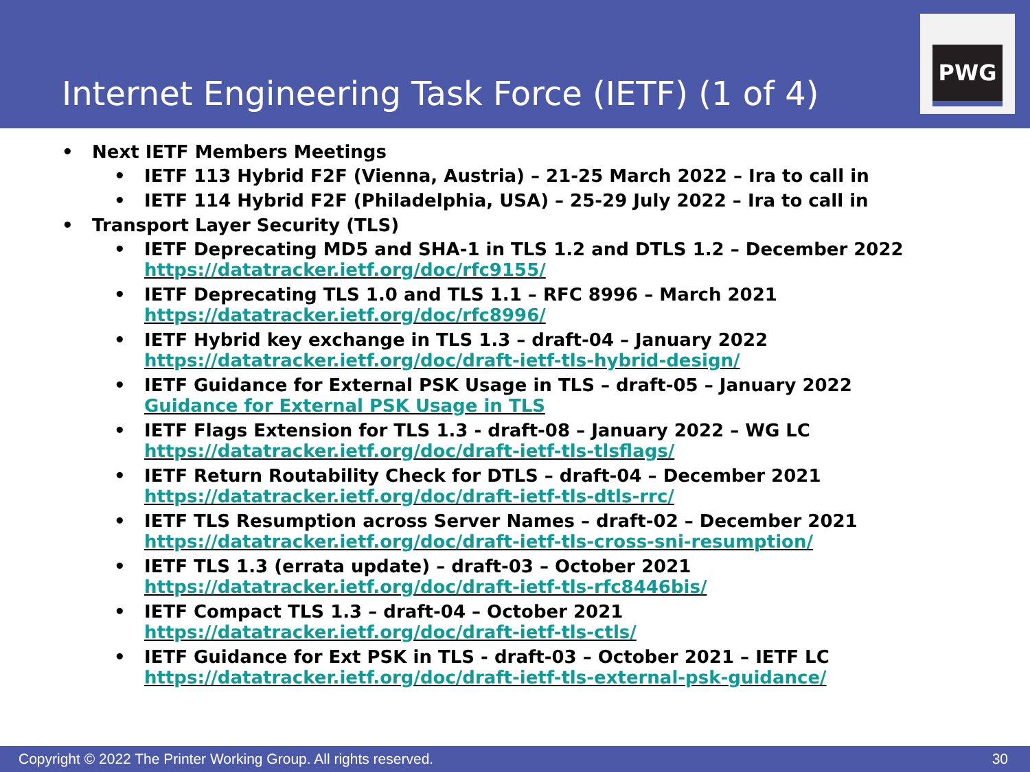Internet Engineering Task Force (IETF) (1 of 4)
PWG
• Next IETF Members Meetings
• IETF 113 Hybrid F2F (Vienna, Austria) – 21-25 March 2022 – Ira to call in
• IETF 114 Hybrid F2F (Philadelphia, USA) – 25-29 July 2022 – Ira to call in
• Transport Layer Security (TLS)
• IETF Deprecating MD5 and SHA-1 in TLS 1.2 and DTLS 1.2 – December 2022
https://datatracker.ietf.org/doc/rfc9155/
• IETF Deprecating TLS 1.0 and TLS 1.1 – RFC 8996 – March 2021
https://datatracker.ietf.org/doc/rfc8996/
• IETF Hybrid key exchange in TLS 1.3 – draft-04 – January 2022
https://datatracker.ietf.org/doc/draft-ietf-tls-hybrid-design/
• IETF Guidance for External PSK Usage in TLS – draft-05 – January 2022
Guidance for External PSK Usage in TLS
• IETF Flags Extension for TLS 1.3 - draft-08 – January 2022 – WG LC
https://datatracker.ietf.org/doc/draft-ietf-tls-tlsflags/
• IETF Return Routability Check for DTLS – draft-04 – December 2021
https://datatracker.ietf.org/doc/draft-ietf-tls-dtls-rrc/
• IETF TLS Resumption across Server Names – draft-02 – December 2021
https://datatracker.ietf.org/doc/draft-ietf-tls-cross-sni-resumption/
• IETF TLS 1.3 (errata update) – draft-03 – October 2021
https://datatracker.ietf.org/doc/draft-ietf-tls-rfc8446bis/
• IETF Compact TLS 1.3 – draft-04 – October 2021
https://datatracker.ietf.org/doc/draft-ietf-tls-ctls/
• IETF Guidance for Ext PSK in TLS - draft-03 – October 2021 – IETF LC
https://datatracker.ietf.org/doc/draft-ietf-tls-external-psk-guidance/
Copyright © 2022 The Printer Working Group. All rights reserved. 30